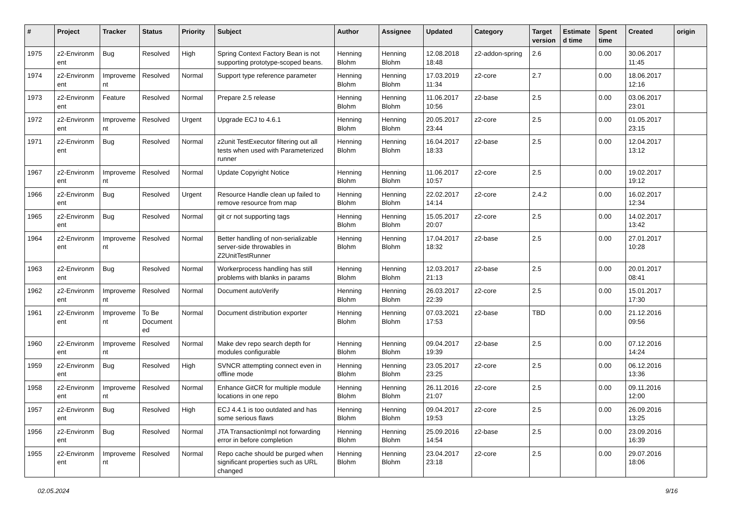| # | Project | Tracker | Status | Priority | Subject | Author | Assignee | Updated | Category | Target version | Estimate d time | Spent time | Created | origin |
| --- | --- | --- | --- | --- | --- | --- | --- | --- | --- | --- | --- | --- | --- | --- |
| 1975 | z2-Environm ent | Bug | Resolved | High | Spring Context Factory Bean is not supporting prototype-scoped beans. | Henning Blohm | Henning Blohm | 12.08.2018 18:48 | z2-addon-spring | 2.6 | | 0.00 | 30.06.2017 11:45 | |
| 1974 | z2-Environm ent | Improveme nt | Resolved | Normal | Support type reference parameter | Henning Blohm | Henning Blohm | 17.03.2019 11:34 | z2-core | 2.7 | | 0.00 | 18.06.2017 12:16 | |
| 1973 | z2-Environm ent | Feature | Resolved | Normal | Prepare 2.5 release | Henning Blohm | Henning Blohm | 11.06.2017 10:56 | z2-base | 2.5 | | 0.00 | 03.06.2017 23:01 | |
| 1972 | z2-Environm ent | Improveme nt | Resolved | Urgent | Upgrade ECJ to 4.6.1 | Henning Blohm | Henning Blohm | 20.05.2017 23:44 | z2-core | 2.5 | | 0.00 | 01.05.2017 23:15 | |
| 1971 | z2-Environm ent | Bug | Resolved | Normal | z2unit TestExecutor filtering out all tests when used with Parameterized runner | Henning Blohm | Henning Blohm | 16.04.2017 18:33 | z2-base | 2.5 | | 0.00 | 12.04.2017 13:12 | |
| 1967 | z2-Environm ent | Improveme nt | Resolved | Normal | Update Copyright Notice | Henning Blohm | Henning Blohm | 11.06.2017 10:57 | z2-core | 2.5 | | 0.00 | 19.02.2017 19:12 | |
| 1966 | z2-Environm ent | Bug | Resolved | Urgent | Resource Handle clean up failed to remove resource from map | Henning Blohm | Henning Blohm | 22.02.2017 14:14 | z2-core | 2.4.2 | | 0.00 | 16.02.2017 12:34 | |
| 1965 | z2-Environm ent | Bug | Resolved | Normal | git cr not supporting tags | Henning Blohm | Henning Blohm | 15.05.2017 20:07 | z2-core | 2.5 | | 0.00 | 14.02.2017 13:42 | |
| 1964 | z2-Environm ent | Improveme nt | Resolved | Normal | Better handling of non-serializable server-side throwables in Z2UnitTestRunner | Henning Blohm | Henning Blohm | 17.04.2017 18:32 | z2-base | 2.5 | | 0.00 | 27.01.2017 10:28 | |
| 1963 | z2-Environm ent | Bug | Resolved | Normal | Workerprocess handling has still problems with blanks in params | Henning Blohm | Henning Blohm | 12.03.2017 21:13 | z2-base | 2.5 | | 0.00 | 20.01.2017 08:41 | |
| 1962 | z2-Environm ent | Improveme nt | Resolved | Normal | Document autoVerify | Henning Blohm | Henning Blohm | 26.03.2017 22:39 | z2-core | 2.5 | | 0.00 | 15.01.2017 17:30 | |
| 1961 | z2-Environm ent | Improveme nt | To Be Document ed | Normal | Document distribution exporter | Henning Blohm | Henning Blohm | 07.03.2021 17:53 | z2-base | TBD | | 0.00 | 21.12.2016 09:56 | |
| 1960 | z2-Environm ent | Improveme nt | Resolved | Normal | Make dev repo search depth for modules configurable | Henning Blohm | Henning Blohm | 09.04.2017 19:39 | z2-base | 2.5 | | 0.00 | 07.12.2016 14:24 | |
| 1959 | z2-Environm ent | Bug | Resolved | High | SVNCR attempting connect even in offline mode | Henning Blohm | Henning Blohm | 23.05.2017 23:25 | z2-core | 2.5 | | 0.00 | 06.12.2016 13:36 | |
| 1958 | z2-Environm ent | Improveme nt | Resolved | Normal | Enhance GitCR for multiple module locations in one repo | Henning Blohm | Henning Blohm | 26.11.2016 21:07 | z2-core | 2.5 | | 0.00 | 09.11.2016 12:00 | |
| 1957 | z2-Environm ent | Bug | Resolved | High | ECJ 4.4.1 is too outdated and has some serious flaws | Henning Blohm | Henning Blohm | 09.04.2017 19:53 | z2-core | 2.5 | | 0.00 | 26.09.2016 13:25 | |
| 1956 | z2-Environm ent | Bug | Resolved | Normal | JTA TransactionImpl not forwarding error in before completion | Henning Blohm | Henning Blohm | 25.09.2016 14:54 | z2-base | 2.5 | | 0.00 | 23.09.2016 16:39 | |
| 1955 | z2-Environm ent | Improveme nt | Resolved | Normal | Repo cache should be purged when significant properties such as URL changed | Henning Blohm | Henning Blohm | 23.04.2017 23:18 | z2-core | 2.5 | | 0.00 | 29.07.2016 18:06 | |
02.05.2024 9/16